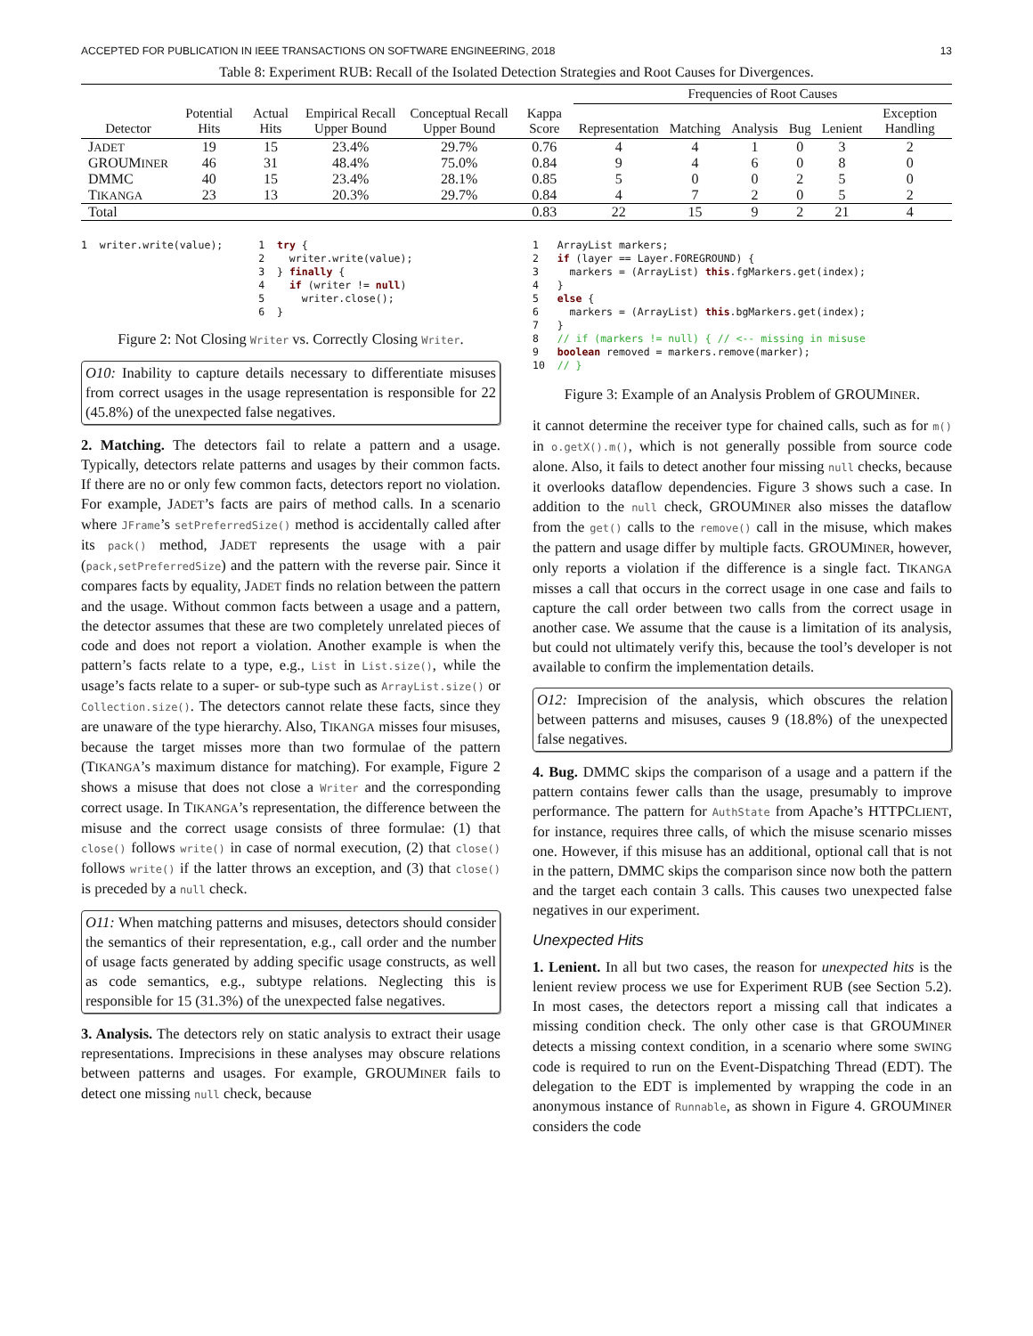ACCEPTED FOR PUBLICATION IN IEEE TRANSACTIONS ON SOFTWARE ENGINEERING, 2018 13
Table 8: Experiment RUB: Recall of the Isolated Detection Strategies and Root Causes for Divergences.
| Detector | Potential Hits | Actual Hits | Empirical Recall Upper Bound | Conceptual Recall Upper Bound | Kappa Score | Frequencies of Root Causes | | | | | |
| --- | --- | --- | --- | --- | --- | --- | --- | --- | --- | --- | --- |
| | | | | | | Representation | Matching | Analysis | Bug | Lenient | Exception Handling |
| J ADET | 19 | 15 | 23.4% | 29.7% | 0.76 | 4 | 4 | 1 | 0 | 3 | 2 |
| GROUM INER | 46 | 31 | 48.4% | 75.0% | 0.84 | 9 | 4 | 6 | 0 | 8 | 0 |
| DMMC | 40 | 15 | 23.4% | 28.1% | 0.85 | 5 | 0 | 0 | 2 | 5 | 0 |
| T IKANGA | 23 | 13 | 20.3% | 29.7% | 0.84 | 4 | 7 | 2 | 0 | 5 | 2 |
| Total | | | | | 0.83 | 22 | 15 | 9 | 2 | 21 | 4 |
1  writer.write(value);
1  try {
2    writer.write(value);
3  } finally {
4    if (writer != null)
5      writer.close();
6  }
Figure 2: Not Closing Writer vs. Correctly Closing Writer.
O10: Inability to capture details necessary to differentiate misuses from correct usages in the usage representation is responsible for 22 (45.8%) of the unexpected false negatives.
2. Matching. The detectors fail to relate a pattern and a usage. Typically, detectors relate patterns and usages by their common facts. If there are no or only few common facts, detectors report no violation. For example, JADET’s facts are pairs of method calls. In a scenario where JFrame’s setPreferredSize() method is accidentally called after its pack() method, JADET represents the usage with a pair (pack,setPreferredSize) and the pattern with the reverse pair. Since it compares facts by equality, JADET finds no relation between the pattern and the usage. Without common facts between a usage and a pattern, the detector assumes that these are two completely unrelated pieces of code and does not report a violation. Another example is when the pattern’s facts relate to a type, e.g., List in List.size(), while the usage’s facts relate to a super- or sub-type such as ArrayList.size() or Collection.size(). The detectors cannot relate these facts, since they are unaware of the type hierarchy. Also, TIKANGA misses four misuses, because the target misses more than two formulae of the pattern (TIKANGA’s maximum distance for matching). For example, Figure 2 shows a misuse that does not close a Writer and the corresponding correct usage. In TIKANGA’s representation, the difference between the misuse and the correct usage consists of three formulae: (1) that close() follows write() in case of normal execution, (2) that close() follows write() if the latter throws an exception, and (3) that close() is preceded by a null check.
O11: When matching patterns and misuses, detectors should consider the semantics of their representation, e.g., call order and the number of usage facts generated by adding specific usage constructs, as well as code semantics, e.g., subtype relations. Neglecting this is responsible for 15 (31.3%) of the unexpected false negatives.
3. Analysis. The detectors rely on static analysis to extract their usage representations. Imprecisions in these analyses may obscure relations between patterns and usages. For example, GROUMINER fails to detect one missing null check, because
1   ArrayList markers;
2   if (layer == Layer.FOREGROUND) {
3     markers = (ArrayList) this.fgMarkers.get(index);
4   }
5   else {
6     markers = (ArrayList) this.bgMarkers.get(index);
7   }
8   // if (markers != null) { // <-- missing in misuse
9   boolean removed = markers.remove(marker);
10  // }
Figure 3: Example of an Analysis Problem of GROUMINER.
it cannot determine the receiver type for chained calls, such as for m() in o.getX().m(), which is not generally possible from source code alone. Also, it fails to detect another four missing null checks, because it overlooks dataflow dependencies. Figure 3 shows such a case. In addition to the null check, GROUMINER also misses the dataflow from the get() calls to the remove() call in the misuse, which makes the pattern and usage differ by multiple facts. GROUMINER, however, only reports a violation if the difference is a single fact. TIKANGA misses a call that occurs in the correct usage in one case and fails to capture the call order between two calls from the correct usage in another case. We assume that the cause is a limitation of its analysis, but could not ultimately verify this, because the tool’s developer is not available to confirm the implementation details.
O12: Imprecision of the analysis, which obscures the relation between patterns and misuses, causes 9 (18.8%) of the unexpected false negatives.
4. Bug. DMMC skips the comparison of a usage and a pattern if the pattern contains fewer calls than the usage, presumably to improve performance. The pattern for AuthState from Apache’s HTTPCLIENT, for instance, requires three calls, of which the misuse scenario misses one. However, if this misuse has an additional, optional call that is not in the pattern, DMMC skips the comparison since now both the pattern and the target each contain 3 calls. This causes two unexpected false negatives in our experiment.
Unexpected Hits
1. Lenient. In all but two cases, the reason for unexpected hits is the lenient review process we use for Experiment RUB (see Section 5.2). In most cases, the detectors report a missing call that indicates a missing condition check. The only other case is that GROUMINER detects a missing context condition, in a scenario where some SWING code is required to run on the Event-Dispatching Thread (EDT). The delegation to the EDT is implemented by wrapping the code in an anonymous instance of Runnable, as shown in Figure 4. GROUMINER considers the code